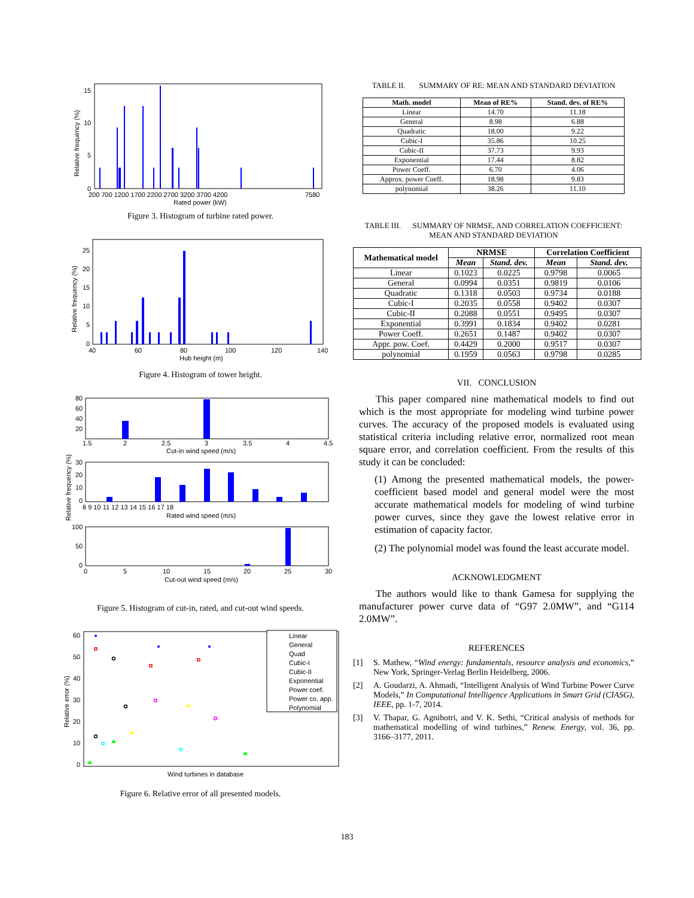15
10
5
0
200 700 1200 1700 2200 2700 3200 3700 4200
7580
Rated power (kW)
Relative frequency (%)
Figure 3. Histogram of turbine rated power.
25
20
15
10
5
0
40
60
80
100
120
140
Hub height (m)
Relative frequency (%)
Figure 4. Histogram of tower height.
80
60
40
20
1.5
2
2.5
3
3.5
4
4.5
Cut-in wind speed (m/s)
30
20
10
0
8 9 10 11 12 13 14 15 16 17 18
Rated wind speed (m/s)
Relative frequency (%)
100
50
0
0
5
10
15
20
25
30
Cut-out wind speed (m/s)
Figure 5. Histogram of cut-in, rated, and cut-out wind speeds.
60
50
40
30
20
10
0
Wind turbines in database
Relative error (%)
Linear
General
Quad
Cubic-I
Cubic-II
Exponential
Power coef.
Power co. app.
Polynomial
Figure 6. Relative error of all presented models.
TABLE II. SUMMARY OF RE: MEAN AND STANDARD DEVIATION
| Math. model | Mean of RE% | Stand. dev. of RE% |
| --- | --- | --- |
| Linear | 14.70 | 11.18 |
| General | 8.98 | 6.88 |
| Quadratic | 18.00 | 9.22 |
| Cubic-I | 35.86 | 10.25 |
| Cubic-II | 37.73 | 9.93 |
| Exponential | 17.44 | 8.82 |
| Power Coeff. | 6.70 | 4.06 |
| Approx. power Coeff. | 18.98 | 9.83 |
| polynomial | 38.26 | 11.10 |
TABLE III. SUMMARY OF NRMSE, AND CORRELATION COEFFICIENT: MEAN AND STANDARD DEVIATION
| Mathematical model | NRMSE | | Correlation Coefficient | |
| --- | --- | --- | --- | --- |
| | Mean | Stand. dev. | Mean | Stand. dev. |
| Linear | 0.1023 | 0.0225 | 0.9798 | 0.0065 |
| General | 0.0994 | 0.0351 | 0.9819 | 0.0106 |
| Quadratic | 0.1318 | 0.0503 | 0.9734 | 0.0188 |
| Cubic-I | 0.2035 | 0.0558 | 0.9402 | 0.0307 |
| Cubic-II | 0.2088 | 0.0551 | 0.9495 | 0.0307 |
| Exponential | 0.3991 | 0.1834 | 0.9402 | 0.0281 |
| Power Coeff. | 0.2651 | 0.1487 | 0.9402 | 0.0307 |
| Appr. pow. Coef. | 0.4429 | 0.2000 | 0.9517 | 0.0307 |
| polynomial | 0.1959 | 0.0563 | 0.9798 | 0.0285 |
VII. CONCLUSION
This paper compared nine mathematical models to find out which is the most appropriate for modeling wind turbine power curves. The accuracy of the proposed models is evaluated using statistical criteria including relative error, normalized root mean square error, and correlation coefficient. From the results of this study it can be concluded:
(1) Among the presented mathematical models, the power-coefficient based model and general model were the most accurate mathematical models for modeling of wind turbine power curves, since they gave the lowest relative error in estimation of capacity factor.
(2) The polynomial model was found the least accurate model.
ACKNOWLEDGMENT
The authors would like to thank Gamesa for supplying the manufacturer power curve data of “G97 2.0MW”, and “G114 2.0MW”.
REFERENCES
[1] S. Mathew, “Wind energy: fundamentals, resource analysis and economics,” New York, Springer-Verlag Berlin Heidelberg, 2006.
[2] A. Goudarzi, A. Ahmadi, “Intelligent Analysis of Wind Turbine Power Curve Models,” In Computational Intelligence Applications in Smart Grid (CIASG), IEEE, pp. 1-7, 2014.
[3] V. Thapar, G. Agnihotri, and V. K. Sethi, “Critical analysis of methods for mathematical modelling of wind turbines,” Renew. Energy, vol. 36, pp. 3166–3177, 2011.
183